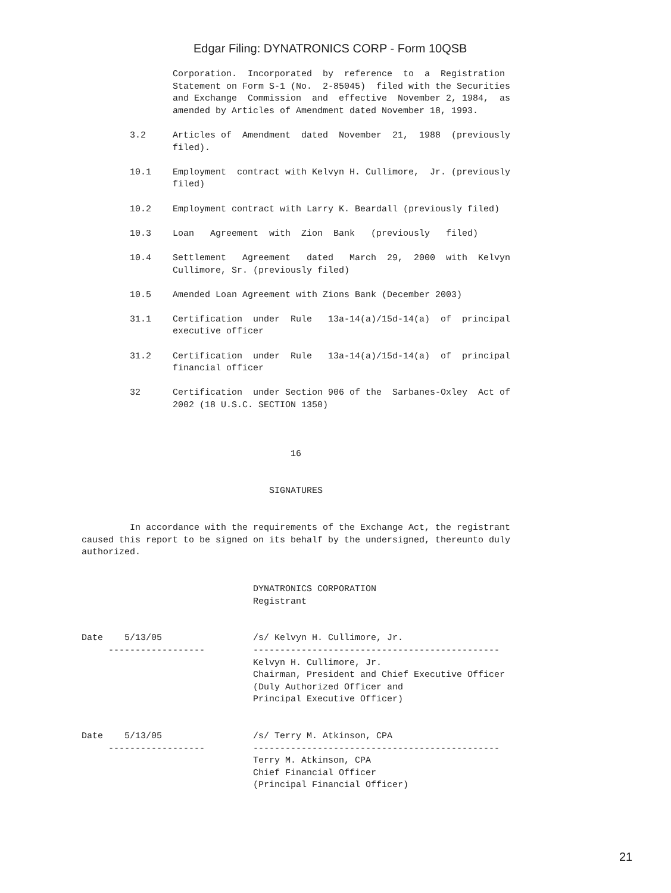Edgar Filing: DYNATRONICS CORP - Form 10QSB
                 Corporation.  Incorporated  by  reference  to  a  Registration
                 Statement on Form S-1 (No.  2-85045)  filed with the Securities
                 and Exchange  Commission  and  effective  November 2, 1984,  as
                 amended by Articles of Amendment dated November 18, 1993.

         3.2     Articles of  Amendment  dated  November  21,  1988  (previously
                 filed).

         10.1    Employment  contract with Kelvyn H. Cullimore,  Jr. (previously
                 filed)

         10.2    Employment contract with Larry K. Beardall (previously filed)

         10.3    Loan   Agreement  with  Zion  Bank   (previously   filed)

         10.4    Settlement   Agreement   dated   March  29,  2000  with  Kelvyn
                 Cullimore, Sr. (previously filed)

         10.5    Amended Loan Agreement with Zions Bank (December 2003)

         31.1    Certification  under  Rule   13a-14(a)/15d-14(a)  of  principal
                 executive officer

         31.2    Certification  under  Rule   13a-14(a)/15d-14(a)  of  principal
                 financial officer

         32      Certification  under Section 906 of the  Sarbanes-Oxley  Act of
                 2002 (18 U.S.C. SECTION 1350)



                                       16


                                   SIGNATURES


         In accordance with the requirements of the Exchange Act, the registrant
caused this report to be signed on its behalf by the undersigned, thereunto duly
authorized.


                                DYNATRONICS CORPORATION
                                Registrant


Date    5/13/05                 /s/ Kelvyn H. Cullimore, Jr.
     ------------------         ----------------------------------------------
                                Kelvyn H. Cullimore, Jr.
                                Chairman, President and Chief Executive Officer
                                (Duly Authorized Officer and
                                Principal Executive Officer)


Date    5/13/05                 /s/ Terry M. Atkinson, CPA
     ------------------         ----------------------------------------------
                                Terry M. Atkinson, CPA
                                Chief Financial Officer
                                (Principal Financial Officer)
21